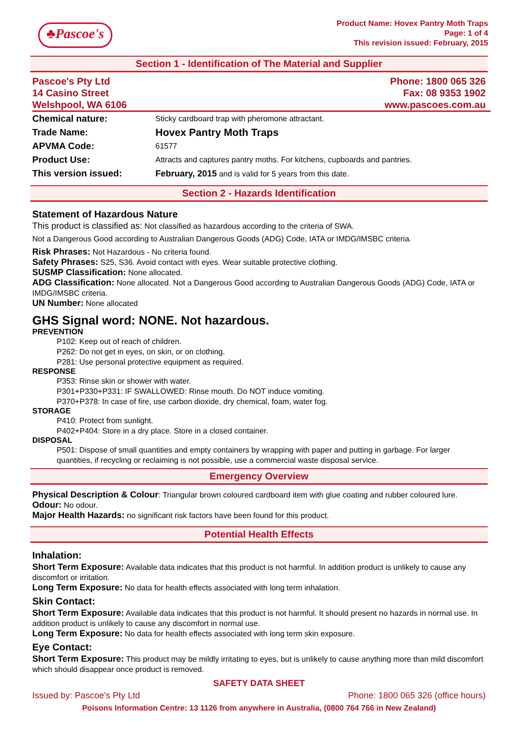♣Pascoe's
Product Name: Hovex Pantry Moth Traps
Page: 1 of 4
This revision issued: February, 2015
Section 1 - Identification of The Material and Supplier
Pascoe's Pty Ltd
14 Casino Street
Welshpool, WA 6106
Phone: 1800 065 326
Fax: 08 9353 1902
www.pascoes.com.au
| Chemical nature: | Sticky cardboard trap with pheromone attractant. |
| Trade Name: | Hovex Pantry Moth Traps |
| APVMA Code: | 61577 |
| Product Use: | Attracts and captures pantry moths. For kitchens, cupboards and pantries. |
| This version issued: | February, 2015 and is valid for 5 years from this date. |
Section 2 - Hazards Identification
Statement of Hazardous Nature
This product is classified as: Not classified as hazardous according to the criteria of SWA.
Not a Dangerous Good according to Australian Dangerous Goods (ADG) Code, IATA or IMDG/IMSBC criteria.
Risk Phrases: Not Hazardous - No criteria found.
Safety Phrases: S25, S36. Avoid contact with eyes. Wear suitable protective clothing.
SUSMP Classification: None allocated.
ADG Classification: None allocated. Not a Dangerous Good according to Australian Dangerous Goods (ADG) Code, IATA or IMDG/IMSBC criteria.
UN Number: None allocated
GHS Signal word: NONE. Not hazardous.
PREVENTION
P102: Keep out of reach of children.
P262: Do not get in eyes, on skin, or on clothing.
P281: Use personal protective equipment as required.
RESPONSE
P353: Rinse skin or shower with water.
P301+P330+P331: IF SWALLOWED: Rinse mouth. Do NOT induce vomiting.
P370+P378: In case of fire, use carbon dioxide, dry chemical, foam, water fog.
STORAGE
P410: Protect from sunlight.
P402+P404: Store in a dry place. Store in a closed container.
DISPOSAL
P501: Dispose of small quantities and empty containers by wrapping with paper and putting in garbage. For larger quantities, if recycling or reclaiming is not possible, use a commercial waste disposal service.
Emergency Overview
Physical Description & Colour: Triangular brown coloured cardboard item with glue coating and rubber coloured lure.
Odour: No odour.
Major Health Hazards: no significant risk factors have been found for this product.
Potential Health Effects
Inhalation:
Short Term Exposure: Available data indicates that this product is not harmful. In addition product is unlikely to cause any discomfort or irritation.
Long Term Exposure: No data for health effects associated with long term inhalation.
Skin Contact:
Short Term Exposure: Available data indicates that this product is not harmful. It should present no hazards in normal use. In addition product is unlikely to cause any discomfort in normal use.
Long Term Exposure: No data for health effects associated with long term skin exposure.
Eye Contact:
Short Term Exposure: This product may be mildly irritating to eyes, but is unlikely to cause anything more than mild discomfort which should disappear once product is removed.
SAFETY DATA SHEET
Issued by: Pascoe's Pty Ltd Phone: 1800 065 326 (office hours)
Poisons Information Centre: 13 1126 from anywhere in Australia, (0800 764 766 in New Zealand)